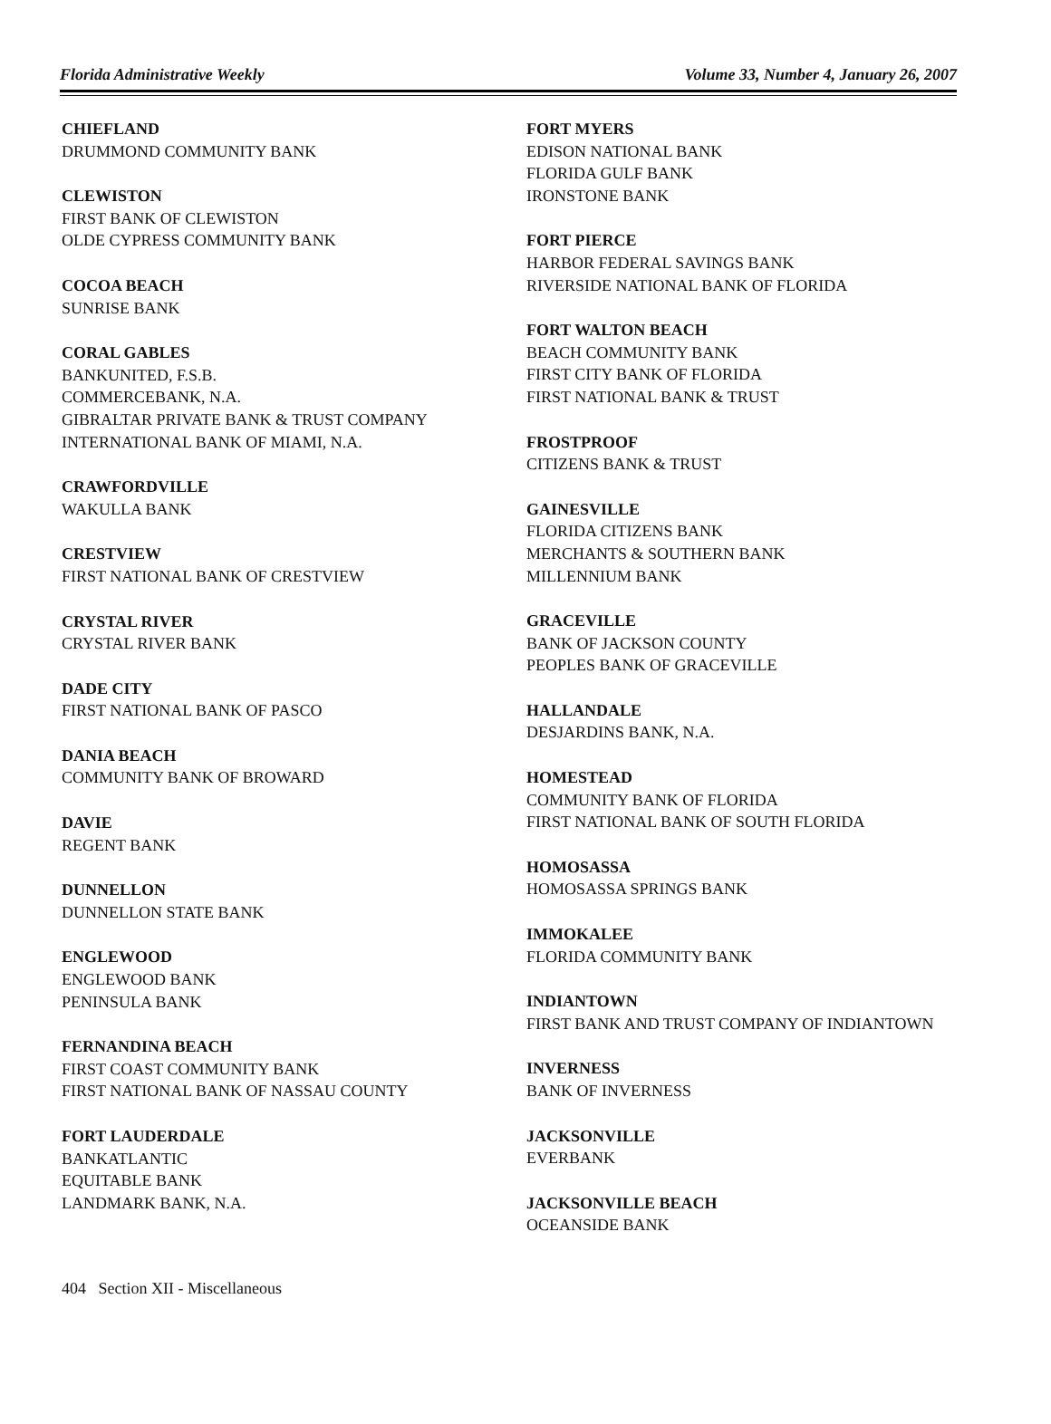Florida Administrative Weekly Volume 33, Number 4, January 26, 2007
CHIEFLAND
DRUMMOND COMMUNITY BANK
CLEWISTON
FIRST BANK OF CLEWISTON
OLDE CYPRESS COMMUNITY BANK
COCOA BEACH
SUNRISE BANK
CORAL GABLES
BANKUNITED, F.S.B.
COMMERCEBANK, N.A.
GIBRALTAR PRIVATE BANK & TRUST COMPANY
INTERNATIONAL BANK OF MIAMI, N.A.
CRAWFORDVILLE
WAKULLA BANK
CRESTVIEW
FIRST NATIONAL BANK OF CRESTVIEW
CRYSTAL RIVER
CRYSTAL RIVER BANK
DADE CITY
FIRST NATIONAL BANK OF PASCO
DANIA BEACH
COMMUNITY BANK OF BROWARD
DAVIE
REGENT BANK
DUNNELLON
DUNNELLON STATE BANK
ENGLEWOOD
ENGLEWOOD BANK
PENINSULA BANK
FERNANDINA BEACH
FIRST COAST COMMUNITY BANK
FIRST NATIONAL BANK OF NASSAU COUNTY
FORT LAUDERDALE
BANKATLANTIC
EQUITABLE BANK
LANDMARK BANK, N.A.
FORT MYERS
EDISON NATIONAL BANK
FLORIDA GULF BANK
IRONSTONE BANK
FORT PIERCE
HARBOR FEDERAL SAVINGS BANK
RIVERSIDE NATIONAL BANK OF FLORIDA
FORT WALTON BEACH
BEACH COMMUNITY BANK
FIRST CITY BANK OF FLORIDA
FIRST NATIONAL BANK & TRUST
FROSTPROOF
CITIZENS BANK & TRUST
GAINESVILLE
FLORIDA CITIZENS BANK
MERCHANTS & SOUTHERN BANK
MILLENNIUM BANK
GRACEVILLE
BANK OF JACKSON COUNTY
PEOPLES BANK OF GRACEVILLE
HALLANDALE
DESJARDINS BANK, N.A.
HOMESTEAD
COMMUNITY BANK OF FLORIDA
FIRST NATIONAL BANK OF SOUTH FLORIDA
HOMOSASSA
HOMOSASSA SPRINGS BANK
IMMOKALEE
FLORIDA COMMUNITY BANK
INDIANTOWN
FIRST BANK AND TRUST COMPANY OF INDIANTOWN
INVERNESS
BANK OF INVERNESS
JACKSONVILLE
EVERBANK
JACKSONVILLE BEACH
OCEANSIDE BANK
404 Section XII - Miscellaneous